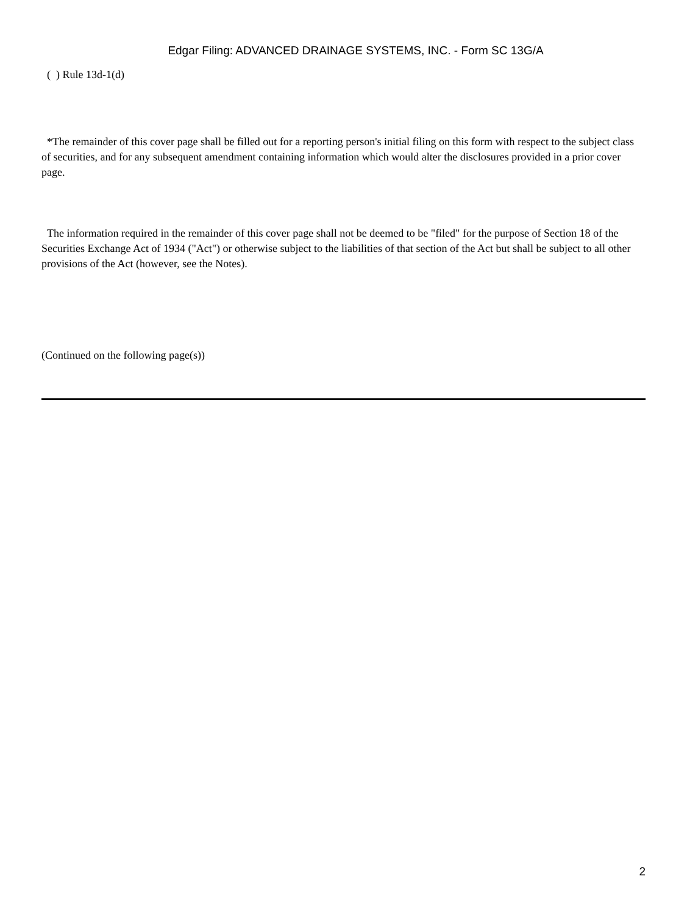Edgar Filing: ADVANCED DRAINAGE SYSTEMS, INC. - Form SC 13G/A
( ) Rule 13d-1(d)
*The remainder of this cover page shall be filled out for a reporting person's initial filing on this form with respect to the subject class of securities, and for any subsequent amendment containing information which would alter the disclosures provided in a prior cover page.
The information required in the remainder of this cover page shall not be deemed to be "filed" for the purpose of Section 18 of the Securities Exchange Act of 1934 ("Act") or otherwise subject to the liabilities of that section of the Act but shall be subject to all other provisions of the Act (however, see the Notes).
(Continued on the following page(s))
2